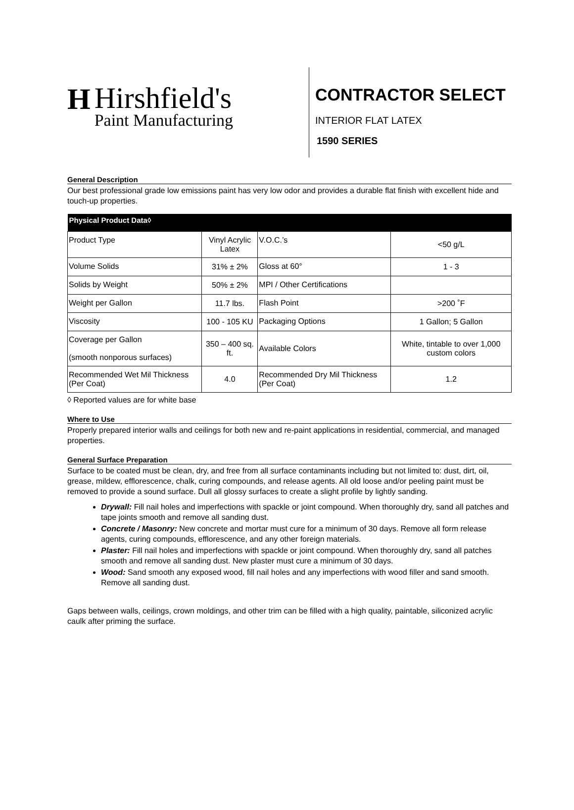H
Hirshfield's
Paint Manufacturing
CONTRACTOR SELECT
INTERIOR FLAT LATEX
1590 SERIES
General Description
Our best professional grade low emissions paint has very low odor and provides a durable flat finish with excellent hide and touch-up properties.
| Physical Product Data◊ | | | |
| --- | --- | --- | --- |
| Product Type | Vinyl Acrylic Latex | V.O.C.’s | <50 g/L |
| Volume Solids | 31% ± 2% | Gloss at 60° | 1 - 3 |
| Solids by Weight | 50% ± 2% | MPI / Other Certifications | |
| Weight per Gallon | 11.7 lbs. | Flash Point | >200 ˚F |
| Viscosity | 100 - 105 KU | Packaging Options | 1 Gallon; 5 Gallon |
| Coverage per Gallon (smooth nonporous surfaces) | 350 – 400 sq. ft. | Available Colors | White, tintable to over 1,000 custom colors |
| Recommended Wet Mil Thickness (Per Coat) | 4.0 | Recommended Dry Mil Thickness (Per Coat) | 1.2 |
◊ Reported values are for white base
Where to Use
Properly prepared interior walls and ceilings for both new and re-paint applications in residential, commercial, and managed properties.
General Surface Preparation
Surface to be coated must be clean, dry, and free from all surface contaminants including but not limited to: dust, dirt, oil, grease, mildew, efflorescence, chalk, curing compounds, and release agents. All old loose and/or peeling paint must be removed to provide a sound surface. Dull all glossy surfaces to create a slight profile by lightly sanding.
Drywall: Fill nail holes and imperfections with spackle or joint compound. When thoroughly dry, sand all patches and tape joints smooth and remove all sanding dust.
Concrete / Masonry: New concrete and mortar must cure for a minimum of 30 days. Remove all form release agents, curing compounds, efflorescence, and any other foreign materials.
Plaster: Fill nail holes and imperfections with spackle or joint compound. When thoroughly dry, sand all patches smooth and remove all sanding dust. New plaster must cure a minimum of 30 days.
Wood: Sand smooth any exposed wood, fill nail holes and any imperfections with wood filler and sand smooth. Remove all sanding dust.
Gaps between walls, ceilings, crown moldings, and other trim can be filled with a high quality, paintable, siliconized acrylic caulk after priming the surface.